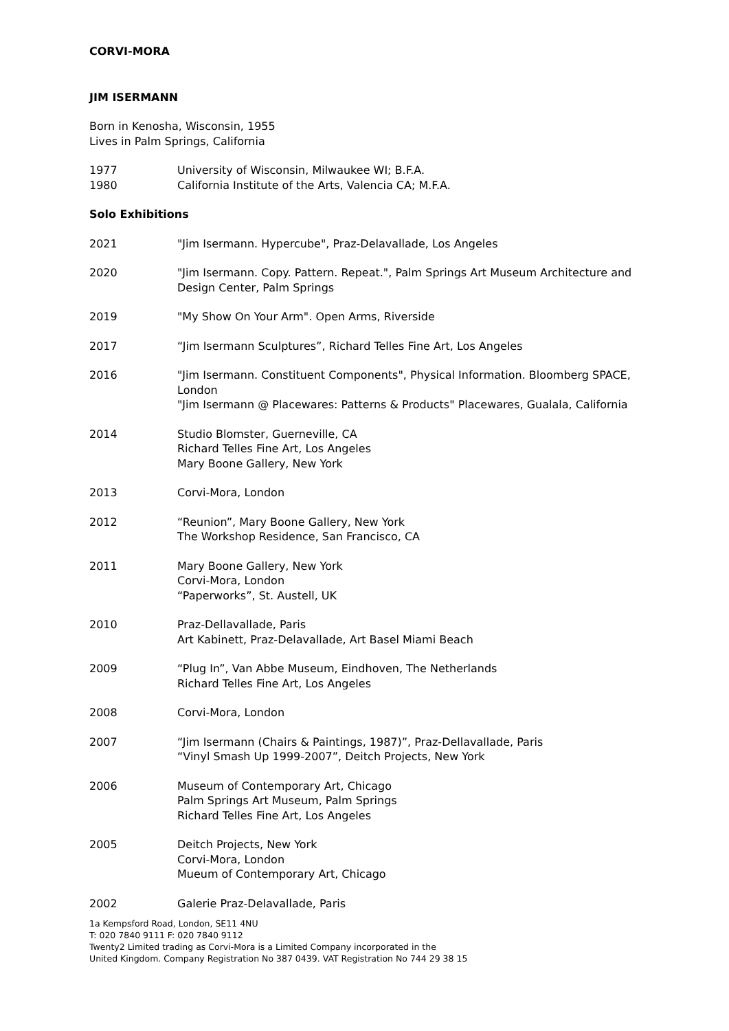CORVI-MORA
JIM ISERMANN
Born in Kenosha, Wisconsin, 1955
Lives in Palm Springs, California
1977 University of Wisconsin, Milwaukee WI; B.F.A.
1980 California Institute of the Arts, Valencia CA; M.F.A.
Solo Exhibitions
2021 "Jim Isermann. Hypercube", Praz-Delavallade, Los Angeles
2020 "Jim Isermann. Copy. Pattern. Repeat.", Palm Springs Art Museum Architecture and Design Center, Palm Springs
2019 "My Show On Your Arm". Open Arms, Riverside
2017 “Jim Isermann Sculptures”, Richard Telles Fine Art, Los Angeles
2016 "Jim Isermann. Constituent Components", Physical Information. Bloomberg SPACE, London
"Jim Isermann @ Placewares: Patterns & Products" Placewares, Gualala, California
2014 Studio Blomster, Guerneville, CA
Richard Telles Fine Art, Los Angeles
Mary Boone Gallery, New York
2013 Corvi-Mora, London
2012 “Reunion”, Mary Boone Gallery, New York
The Workshop Residence, San Francisco, CA
2011 Mary Boone Gallery, New York
Corvi-Mora, London
“Paperworks”, St. Austell, UK
2010 Praz-Dellavallade, Paris
Art Kabinett, Praz-Delavallade, Art Basel Miami Beach
2009 “Plug In”, Van Abbe Museum, Eindhoven, The Netherlands
Richard Telles Fine Art, Los Angeles
2008 Corvi-Mora, London
2007 “Jim Isermann (Chairs & Paintings, 1987)”, Praz-Dellavallade, Paris
“Vinyl Smash Up 1999-2007”, Deitch Projects, New York
2006 Museum of Contemporary Art, Chicago
Palm Springs Art Museum, Palm Springs
Richard Telles Fine Art, Los Angeles
2005 Deitch Projects, New York
Corvi-Mora, London
Mueum of Contemporary Art, Chicago
2002 Galerie Praz-Delavallade, Paris
1a Kempsford Road, London, SE11 4NU
T: 020 7840 9111 F: 020 7840 9112
Twenty2 Limited trading as Corvi-Mora is a Limited Company incorporated in the
United Kingdom. Company Registration No 387 0439. VAT Registration No 744 29 38 15